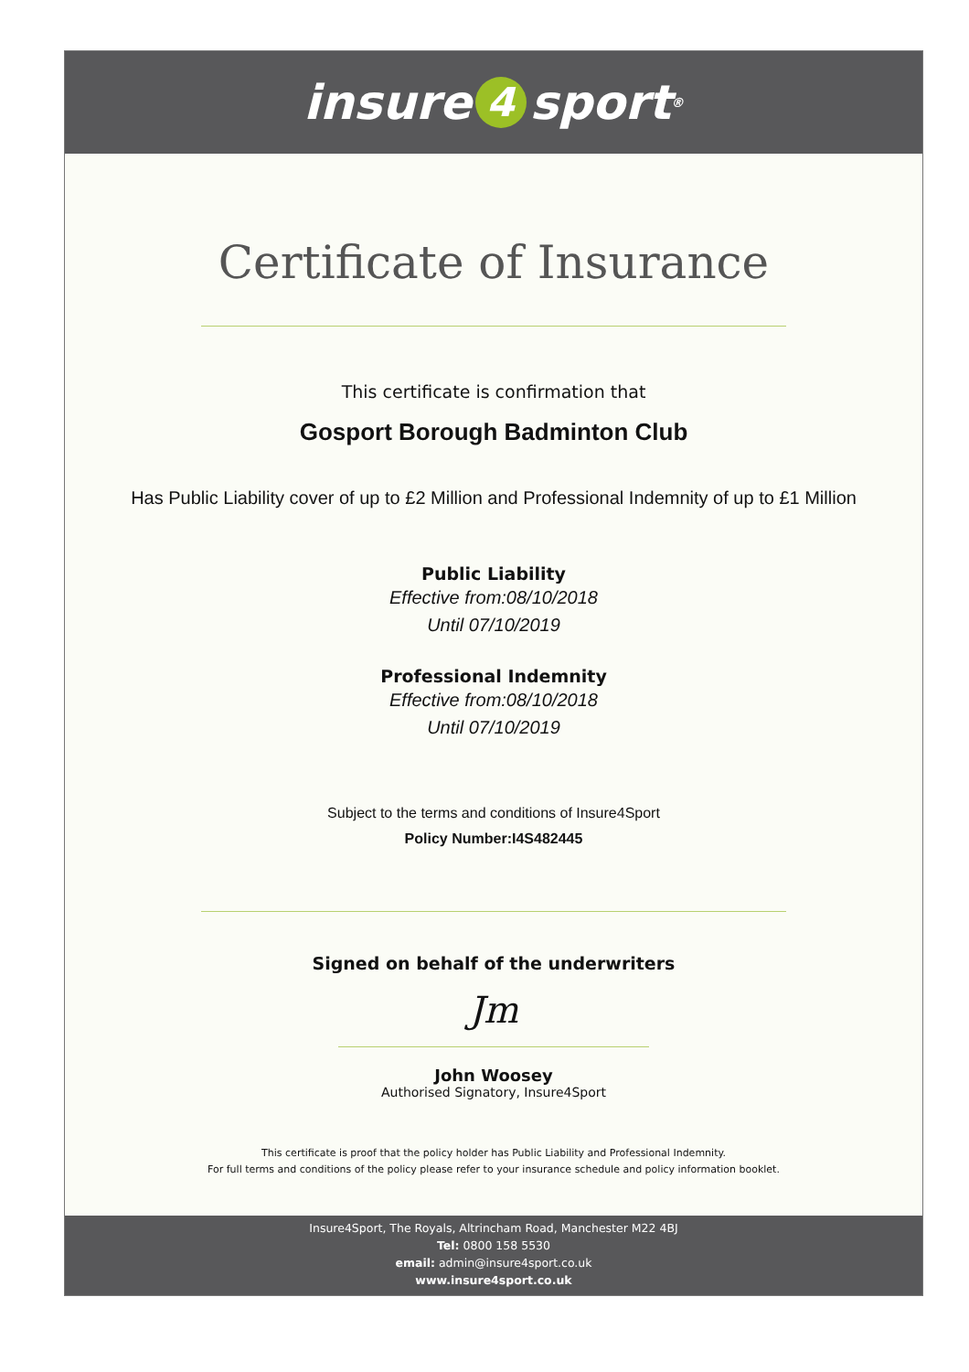insure 4 sport<sup>®</sup>
Certificate of Insurance
This certificate is confirmation that
Gosport Borough Badminton Club
Has Public Liability cover of up to £2 Million and Professional Indemnity of up to £1 Million
Public Liability
Effective from:08/10/2018
Until 07/10/2019
Professional Indemnity
Effective from:08/10/2018
Until 07/10/2019
Subject to the terms and conditions of Insure4Sport
Policy Number:I4S482445
Signed on behalf of the underwriters
Jm
John Woosey
Authorised Signatory, Insure4Sport
This certificate is proof that the policy holder has Public Liability and Professional Indemnity.
For full terms and conditions of the policy please refer to your insurance schedule and policy information booklet.
Insure4Sport, The Royals, Altrincham Road, Manchester M22 4BJ
Tel: 0800 158 5530
email: admin@insure4sport.co.uk
www.insure4sport.co.uk